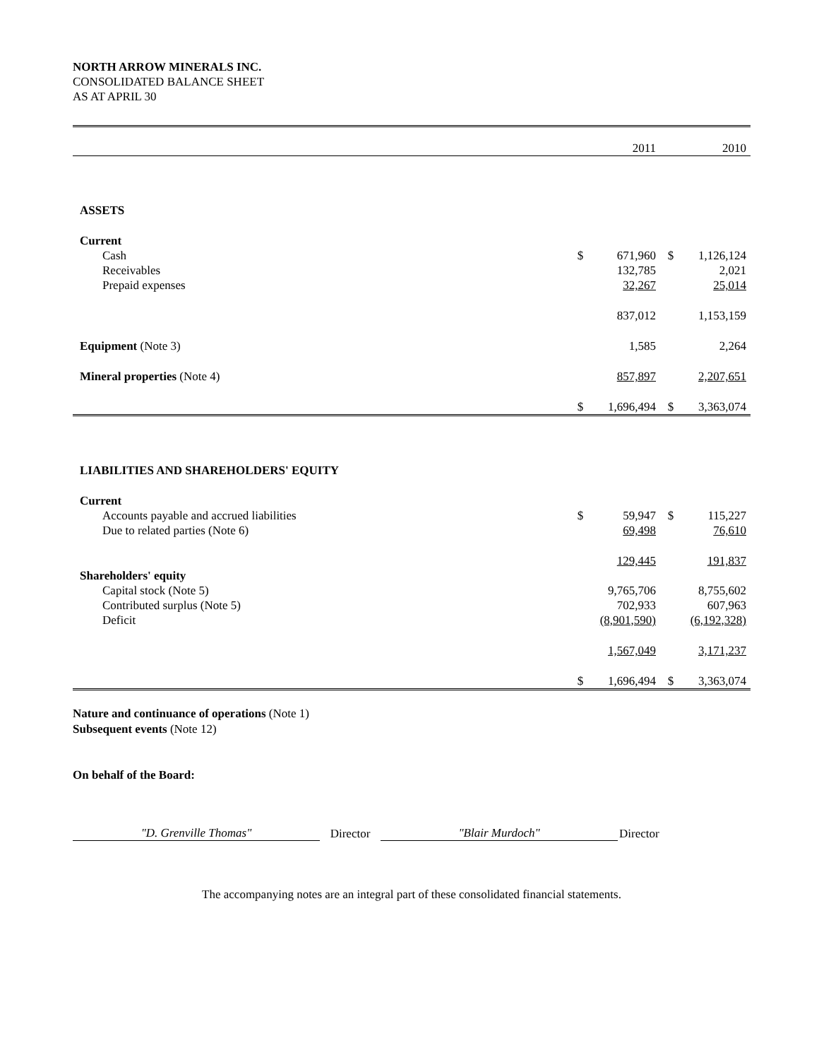NORTH ARROW MINERALS INC.
CONSOLIDATED BALANCE SHEET
AS AT APRIL 30
| | | 2011 | | 2010 |
| ASSETS | | | | |
| Current | | | | |
| Cash | $ | 671,960 | $ | 1,126,124 |
| Receivables | | 132,785 | | 2,021 |
| Prepaid expenses | | 32,267 | | 25,014 |
| | | 837,012 | | 1,153,159 |
| Equipment (Note 3) | | 1,585 | | 2,264 |
| Mineral properties (Note 4) | | 857,897 | | 2,207,651 |
| | $ | 1,696,494 | $ | 3,363,074 |
| LIABILITIES AND SHAREHOLDERS' EQUITY | | | | |
| Current | | | | |
| Accounts payable and accrued liabilities | $ | 59,947 | $ | 115,227 |
| Due to related parties (Note 6) | | 69,498 | | 76,610 |
| | | 129,445 | | 191,837 |
| Shareholders' equity | | | | |
| Capital stock (Note 5) | | 9,765,706 | | 8,755,602 |
| Contributed surplus (Note 5) | | 702,933 | | 607,963 |
| Deficit | | (8,901,590) | | (6,192,328) |
| | | 1,567,049 | | 3,171,237 |
| | $ | 1,696,494 | $ | 3,363,074 |
Nature and continuance of operations (Note 1)
Subsequent events (Note 12)
On behalf of the Board:
"D. Grenville Thomas" Director "Blair Murdoch" Director
The accompanying notes are an integral part of these consolidated financial statements.